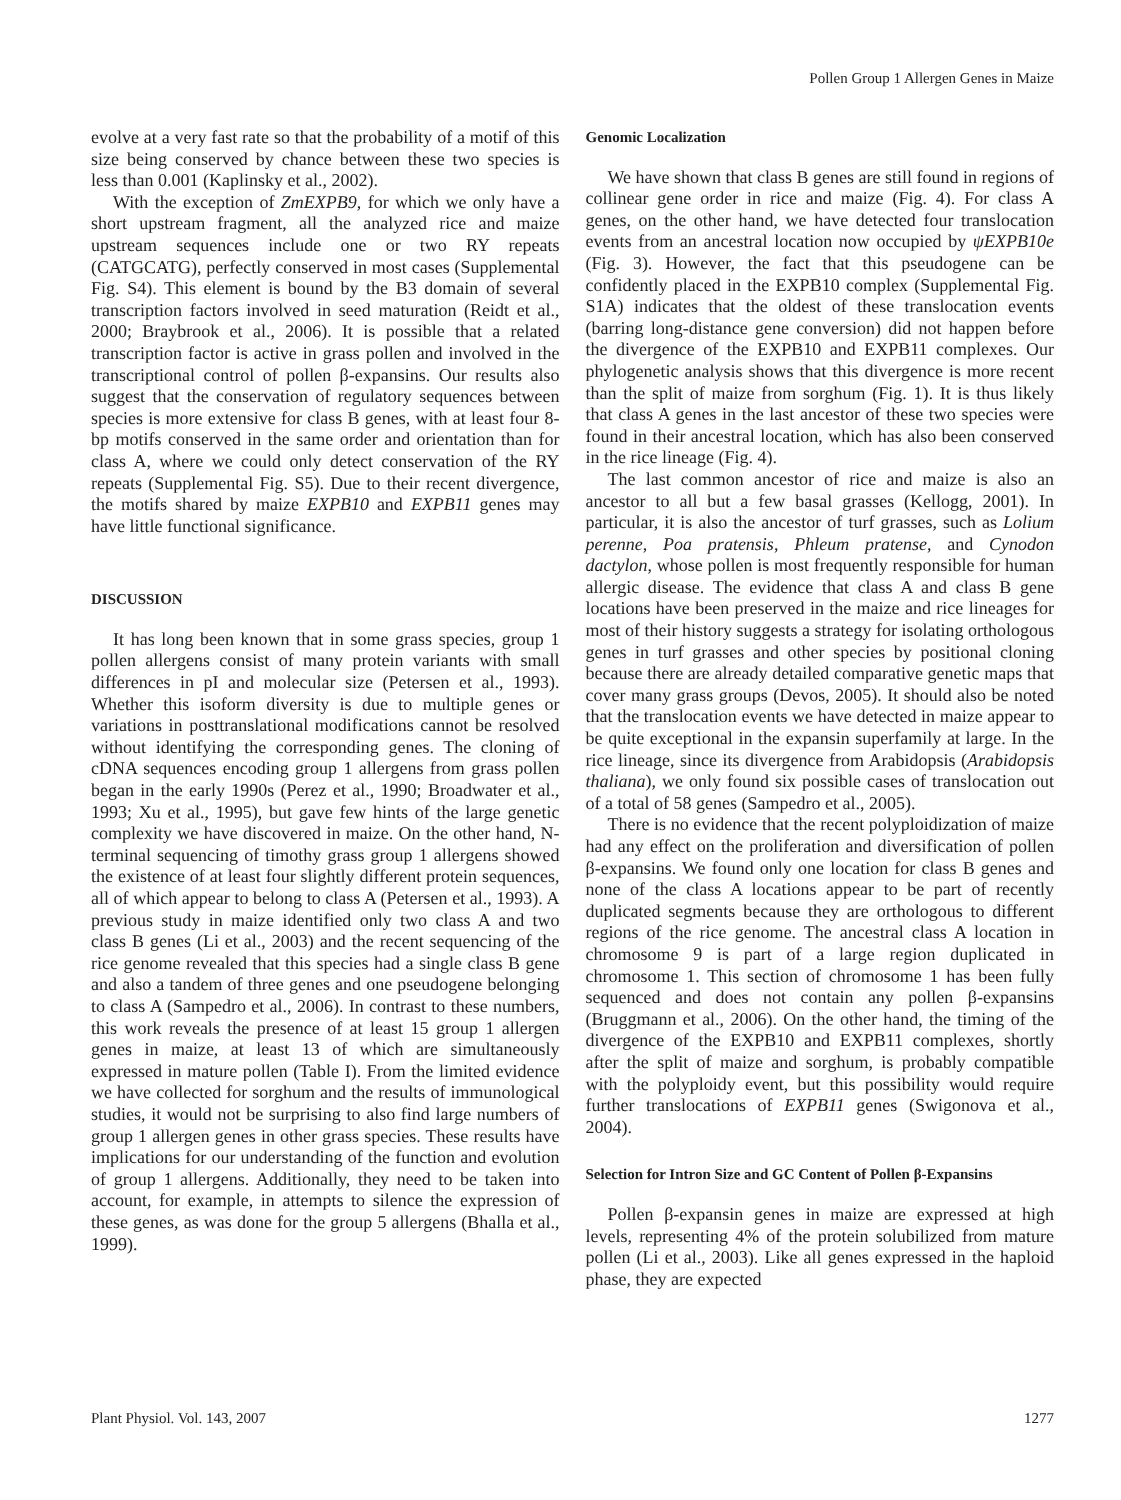Pollen Group 1 Allergen Genes in Maize
evolve at a very fast rate so that the probability of a motif of this size being conserved by chance between these two species is less than 0.001 (Kaplinsky et al., 2002).
With the exception of ZmEXPB9, for which we only have a short upstream fragment, all the analyzed rice and maize upstream sequences include one or two RY repeats (CATGCATG), perfectly conserved in most cases (Supplemental Fig. S4). This element is bound by the B3 domain of several transcription factors involved in seed maturation (Reidt et al., 2000; Braybrook et al., 2006). It is possible that a related transcription factor is active in grass pollen and involved in the transcriptional control of pollen β-expansins. Our results also suggest that the conservation of regulatory sequences between species is more extensive for class B genes, with at least four 8-bp motifs conserved in the same order and orientation than for class A, where we could only detect conservation of the RY repeats (Supplemental Fig. S5). Due to their recent divergence, the motifs shared by maize EXPB10 and EXPB11 genes may have little functional significance.
DISCUSSION
It has long been known that in some grass species, group 1 pollen allergens consist of many protein variants with small differences in pI and molecular size (Petersen et al., 1993). Whether this isoform diversity is due to multiple genes or variations in posttranslational modifications cannot be resolved without identifying the corresponding genes. The cloning of cDNA sequences encoding group 1 allergens from grass pollen began in the early 1990s (Perez et al., 1990; Broadwater et al., 1993; Xu et al., 1995), but gave few hints of the large genetic complexity we have discovered in maize. On the other hand, N-terminal sequencing of timothy grass group 1 allergens showed the existence of at least four slightly different protein sequences, all of which appear to belong to class A (Petersen et al., 1993). A previous study in maize identified only two class A and two class B genes (Li et al., 2003) and the recent sequencing of the rice genome revealed that this species had a single class B gene and also a tandem of three genes and one pseudogene belonging to class A (Sampedro et al., 2006). In contrast to these numbers, this work reveals the presence of at least 15 group 1 allergen genes in maize, at least 13 of which are simultaneously expressed in mature pollen (Table I). From the limited evidence we have collected for sorghum and the results of immunological studies, it would not be surprising to also find large numbers of group 1 allergen genes in other grass species. These results have implications for our understanding of the function and evolution of group 1 allergens. Additionally, they need to be taken into account, for example, in attempts to silence the expression of these genes, as was done for the group 5 allergens (Bhalla et al., 1999).
Genomic Localization
We have shown that class B genes are still found in regions of collinear gene order in rice and maize (Fig. 4). For class A genes, on the other hand, we have detected four translocation events from an ancestral location now occupied by ψEXPB10e (Fig. 3). However, the fact that this pseudogene can be confidently placed in the EXPB10 complex (Supplemental Fig. S1A) indicates that the oldest of these translocation events (barring long-distance gene conversion) did not happen before the divergence of the EXPB10 and EXPB11 complexes. Our phylogenetic analysis shows that this divergence is more recent than the split of maize from sorghum (Fig. 1). It is thus likely that class A genes in the last ancestor of these two species were found in their ancestral location, which has also been conserved in the rice lineage (Fig. 4).
The last common ancestor of rice and maize is also an ancestor to all but a few basal grasses (Kellogg, 2001). In particular, it is also the ancestor of turf grasses, such as Lolium perenne, Poa pratensis, Phleum pratense, and Cynodon dactylon, whose pollen is most frequently responsible for human allergic disease. The evidence that class A and class B gene locations have been preserved in the maize and rice lineages for most of their history suggests a strategy for isolating orthologous genes in turf grasses and other species by positional cloning because there are already detailed comparative genetic maps that cover many grass groups (Devos, 2005). It should also be noted that the translocation events we have detected in maize appear to be quite exceptional in the expansin superfamily at large. In the rice lineage, since its divergence from Arabidopsis (Arabidopsis thaliana), we only found six possible cases of translocation out of a total of 58 genes (Sampedro et al., 2005).
There is no evidence that the recent polyploidization of maize had any effect on the proliferation and diversification of pollen β-expansins. We found only one location for class B genes and none of the class A locations appear to be part of recently duplicated segments because they are orthologous to different regions of the rice genome. The ancestral class A location in chromosome 9 is part of a large region duplicated in chromosome 1. This section of chromosome 1 has been fully sequenced and does not contain any pollen β-expansins (Bruggmann et al., 2006). On the other hand, the timing of the divergence of the EXPB10 and EXPB11 complexes, shortly after the split of maize and sorghum, is probably compatible with the polyploidy event, but this possibility would require further translocations of EXPB11 genes (Swigonova et al., 2004).
Selection for Intron Size and GC Content of Pollen β-Expansins
Pollen β-expansin genes in maize are expressed at high levels, representing 4% of the protein solubilized from mature pollen (Li et al., 2003). Like all genes expressed in the haploid phase, they are expected
Plant Physiol. Vol. 143, 2007 1277